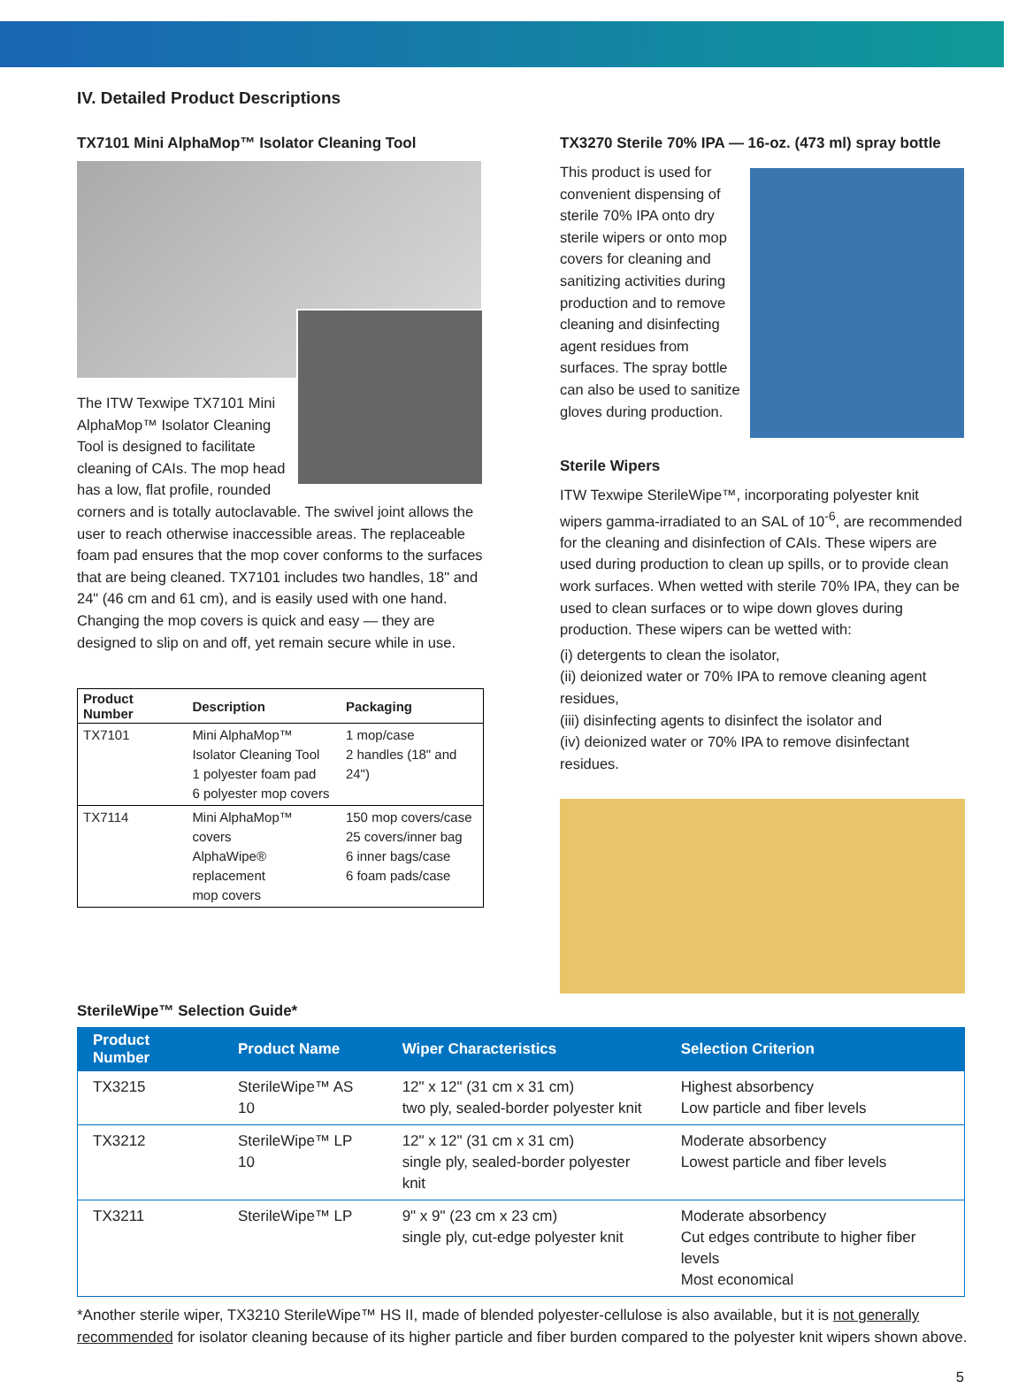IV. Detailed Product Descriptions
TX7101 Mini AlphaMop™ Isolator Cleaning Tool
The ITW Texwipe TX7101 Mini AlphaMop™ Isolator Cleaning Tool is designed to facilitate cleaning of CAIs. The mop head has a low, flat profile, rounded corners and is totally autoclavable. The swivel joint allows the user to reach otherwise inaccessible areas. The replaceable foam pad ensures that the mop cover conforms to the surfaces that are being cleaned. TX7101 includes two handles, 18" and 24" (46 cm and 61 cm), and is easily used with one hand. Changing the mop covers is quick and easy — they are designed to slip on and off, yet remain secure while in use.
| Product Number | Description | Packaging |
| --- | --- | --- |
| TX7101 | Mini AlphaMop™ Isolator Cleaning Tool 1 polyester foam pad 6 polyester mop covers | 1 mop/case 2 handles (18" and 24") |
| TX7114 | Mini AlphaMop™ covers AlphaWipe® replacement mop covers | 150 mop covers/case 25 covers/inner bag 6 inner bags/case 6 foam pads/case |
TX3270 Sterile 70% IPA — 16-oz. (473 ml) spray bottle
This product is used for convenient dispensing of sterile 70% IPA onto dry sterile wipers or onto mop covers for cleaning and sanitizing activities during production and to remove cleaning and disinfecting agent residues from surfaces. The spray bottle can also be used to sanitize gloves during production.
Sterile Wipers
ITW Texwipe SterileWipe™, incorporating polyester knit wipers gamma-irradiated to an SAL of 10<sup>-6</sup>, are recommended for the cleaning and disinfection of CAIs. These wipers are used during production to clean up spills, or to provide clean work surfaces. When wetted with sterile 70% IPA, they can be used to clean surfaces or to wipe down gloves during production. These wipers can be wetted with:
(i) detergents to clean the isolator,
(ii) deionized water or 70% IPA to remove cleaning agent residues,
(iii) disinfecting agents to disinfect the isolator and
(iv) deionized water or 70% IPA to remove disinfectant residues.
SterileWipe™ Selection Guide*
| Product Number | Product Name | Wiper Characteristics | Selection Criterion |
| --- | --- | --- | --- |
| TX3215 | SterileWipe™ AS 10 | 12" x 12" (31 cm x 31 cm) two ply, sealed-border polyester knit | Highest absorbency Low particle and fiber levels |
| TX3212 | SterileWipe™ LP 10 | 12" x 12" (31 cm x 31 cm) single ply, sealed-border polyester knit | Moderate absorbency Lowest particle and fiber levels |
| TX3211 | SterileWipe™ LP | 9" x 9" (23 cm x 23 cm) single ply, cut-edge polyester knit | Moderate absorbency Cut edges contribute to higher fiber levels Most economical |
*Another sterile wiper, TX3210 SterileWipe™ HS II, made of blended polyester-cellulose is also available, but it is not generally recommended for isolator cleaning because of its higher particle and fiber burden compared to the polyester knit wipers shown above.
5